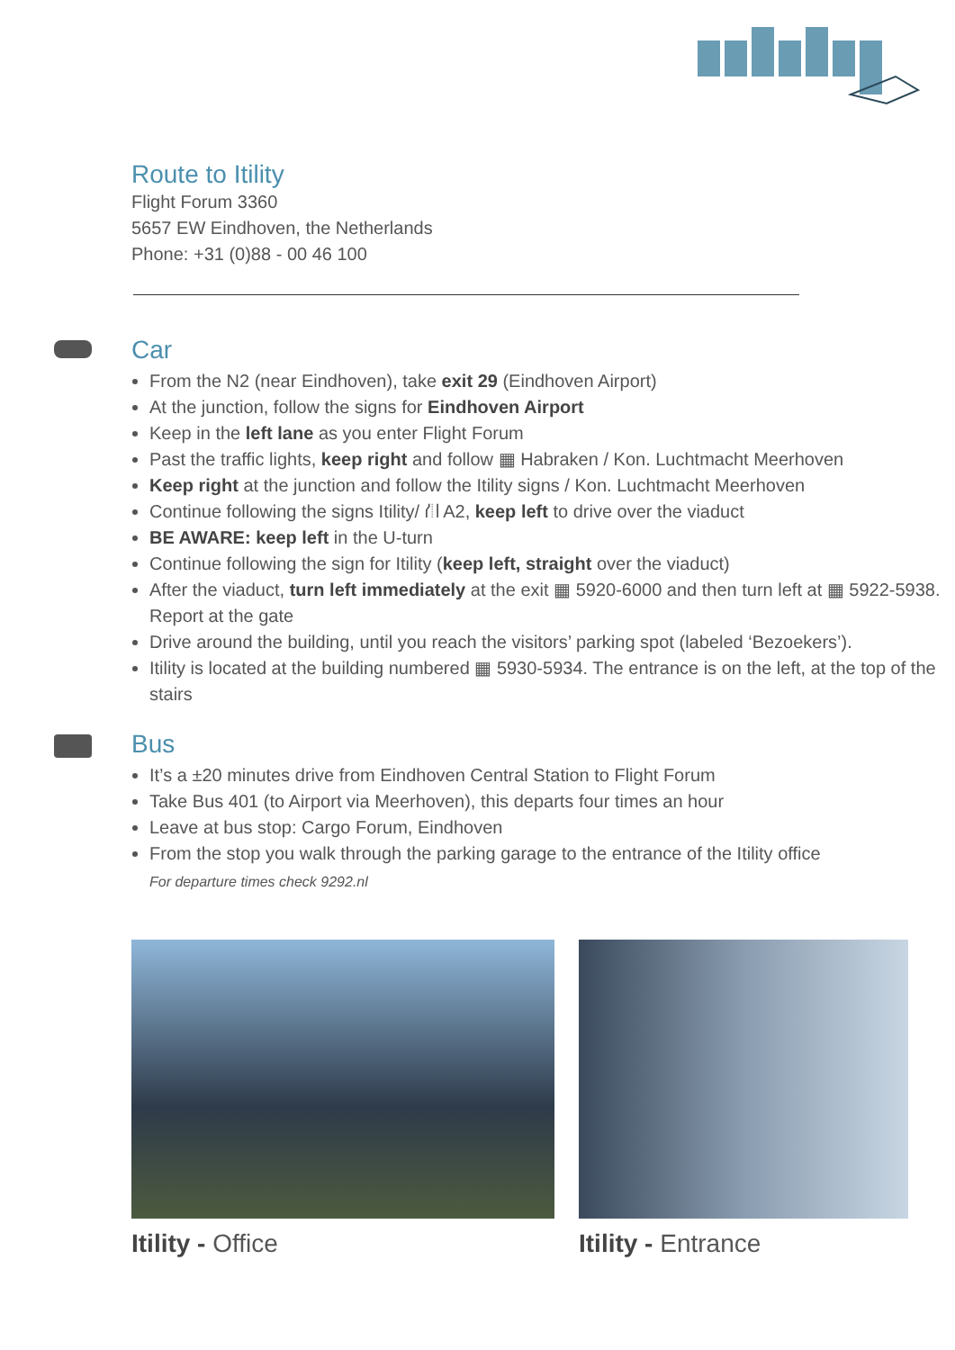Route to Itility
Flight Forum 3360
5657 EW Eindhoven, the Netherlands
Phone: +31 (0)88 - 00 46 100
Car
From the N2 (near Eindhoven), take exit 29 (Eindhoven Airport)
At the junction, follow the signs for Eindhoven Airport
Keep in the left lane as you enter Flight Forum
Past the traffic lights, keep right and follow ▦ Habraken / Kon. Luchtmacht Meerhoven
Keep right at the junction and follow the Itility signs / Kon. Luchtmacht Meerhoven
Continue following the signs Itility/ ⛙ A2, keep left to drive over the viaduct
BE AWARE: keep left in the U-turn
Continue following the sign for Itility (keep left, straight over the viaduct)
After the viaduct, turn left immediately at the exit ▦ 5920-6000 and then turn left at ▦ 5922-5938. Report at the gate
Drive around the building, until you reach the visitors’ parking spot (labeled ‘Bezoekers’).
Itility is located at the building numbered ▦ 5930-5934. The entrance is on the left, at the top of the stairs
Bus
It’s a ±20 minutes drive from Eindhoven Central Station to Flight Forum
Take Bus 401 (to Airport via Meerhoven), this departs four times an hour
Leave at bus stop: Cargo Forum, Eindhoven
From the stop you walk through the parking garage to the entrance of the Itility office
For departure times check 9292.nl
Itility - Office Itility - Entrance